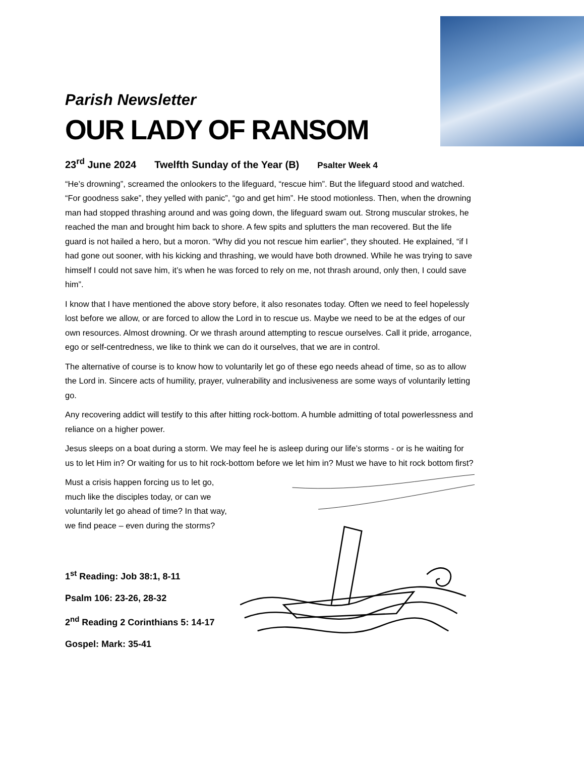Parish Newsletter
OUR LADY OF RANSOM
23<sup>rd</sup> June 2024 Twelfth Sunday of the Year (B) Psalter Week 4
“He’s drowning”, screamed the onlookers to the lifeguard, “rescue him”. But the lifeguard stood and watched. “For goodness sake”, they yelled with panic”, “go and get him”. He stood motionless. Then, when the drowning man had stopped thrashing around and was going down, the lifeguard swam out. Strong muscular strokes, he reached the man and brought him back to shore. A few spits and splutters the man recovered. But the life guard is not hailed a hero, but a moron. “Why did you not rescue him earlier”, they shouted. He explained, “if I had gone out sooner, with his kicking and thrashing, we would have both drowned. While he was trying to save himself I could not save him, it’s when he was forced to rely on me, not thrash around, only then, I could save him”.
I know that I have mentioned the above story before, it also resonates today. Often we need to feel hopelessly lost before we allow, or are forced to allow the Lord in to rescue us. Maybe we need to be at the edges of our own resources. Almost drowning. Or we thrash around attempting to rescue ourselves. Call it pride, arrogance, ego or self-centredness, we like to think we can do it ourselves, that we are in control.
The alternative of course is to know how to voluntarily let go of these ego needs ahead of time, so as to allow the Lord in. Sincere acts of humility, prayer, vulnerability and inclusiveness are some ways of voluntarily letting go.
Any recovering addict will testify to this after hitting rock-bottom. A humble admitting of total powerlessness and reliance on a higher power.
Jesus sleeps on a boat during a storm. We may feel he is asleep during our life’s storms - or is he waiting for us to let Him in? Or waiting for us to hit rock-bottom before we let him in? Must we have to hit rock bottom first?
Must a crisis happen forcing us to let go, much like the disciples today, or can we voluntarily let go ahead of time? In that way, we find peace – even during the storms?
1<sup>st</sup> Reading: Job 38:1, 8-11
Psalm 106: 23-26, 28-32
2<sup>nd</sup> Reading 2 Corinthians 5: 14-17
Gospel: Mark: 35-41